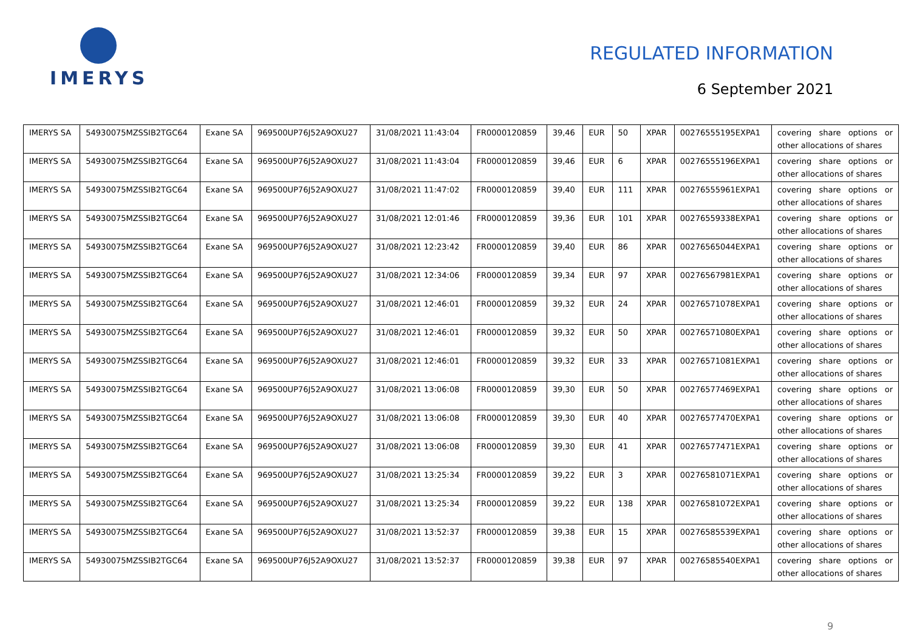IMERYS
REGULATED INFORMATION
6 September 2021
| IMERYS SA | 54930075MZSSIB2TGC64 | Exane SA | 969500UP76J52A9OXU27 | 31/08/2021 11:43:04 | FR0000120859 | 39,46 | EUR | 50 | XPAR | 00276555195EXPA1 | covering share options or other allocations of shares |
| IMERYS SA | 54930075MZSSIB2TGC64 | Exane SA | 969500UP76J52A9OXU27 | 31/08/2021 11:43:04 | FR0000120859 | 39,46 | EUR | 6 | XPAR | 00276555196EXPA1 | covering share options or other allocations of shares |
| IMERYS SA | 54930075MZSSIB2TGC64 | Exane SA | 969500UP76J52A9OXU27 | 31/08/2021 11:47:02 | FR0000120859 | 39,40 | EUR | 111 | XPAR | 00276555961EXPA1 | covering share options or other allocations of shares |
| IMERYS SA | 54930075MZSSIB2TGC64 | Exane SA | 969500UP76J52A9OXU27 | 31/08/2021 12:01:46 | FR0000120859 | 39,36 | EUR | 101 | XPAR | 00276559338EXPA1 | covering share options or other allocations of shares |
| IMERYS SA | 54930075MZSSIB2TGC64 | Exane SA | 969500UP76J52A9OXU27 | 31/08/2021 12:23:42 | FR0000120859 | 39,40 | EUR | 86 | XPAR | 00276565044EXPA1 | covering share options or other allocations of shares |
| IMERYS SA | 54930075MZSSIB2TGC64 | Exane SA | 969500UP76J52A9OXU27 | 31/08/2021 12:34:06 | FR0000120859 | 39,34 | EUR | 97 | XPAR | 00276567981EXPA1 | covering share options or other allocations of shares |
| IMERYS SA | 54930075MZSSIB2TGC64 | Exane SA | 969500UP76J52A9OXU27 | 31/08/2021 12:46:01 | FR0000120859 | 39,32 | EUR | 24 | XPAR | 00276571078EXPA1 | covering share options or other allocations of shares |
| IMERYS SA | 54930075MZSSIB2TGC64 | Exane SA | 969500UP76J52A9OXU27 | 31/08/2021 12:46:01 | FR0000120859 | 39,32 | EUR | 50 | XPAR | 00276571080EXPA1 | covering share options or other allocations of shares |
| IMERYS SA | 54930075MZSSIB2TGC64 | Exane SA | 969500UP76J52A9OXU27 | 31/08/2021 12:46:01 | FR0000120859 | 39,32 | EUR | 33 | XPAR | 00276571081EXPA1 | covering share options or other allocations of shares |
| IMERYS SA | 54930075MZSSIB2TGC64 | Exane SA | 969500UP76J52A9OXU27 | 31/08/2021 13:06:08 | FR0000120859 | 39,30 | EUR | 50 | XPAR | 00276577469EXPA1 | covering share options or other allocations of shares |
| IMERYS SA | 54930075MZSSIB2TGC64 | Exane SA | 969500UP76J52A9OXU27 | 31/08/2021 13:06:08 | FR0000120859 | 39,30 | EUR | 40 | XPAR | 00276577470EXPA1 | covering share options or other allocations of shares |
| IMERYS SA | 54930075MZSSIB2TGC64 | Exane SA | 969500UP76J52A9OXU27 | 31/08/2021 13:06:08 | FR0000120859 | 39,30 | EUR | 41 | XPAR | 00276577471EXPA1 | covering share options or other allocations of shares |
| IMERYS SA | 54930075MZSSIB2TGC64 | Exane SA | 969500UP76J52A9OXU27 | 31/08/2021 13:25:34 | FR0000120859 | 39,22 | EUR | 3 | XPAR | 00276581071EXPA1 | covering share options or other allocations of shares |
| IMERYS SA | 54930075MZSSIB2TGC64 | Exane SA | 969500UP76J52A9OXU27 | 31/08/2021 13:25:34 | FR0000120859 | 39,22 | EUR | 138 | XPAR | 00276581072EXPA1 | covering share options or other allocations of shares |
| IMERYS SA | 54930075MZSSIB2TGC64 | Exane SA | 969500UP76J52A9OXU27 | 31/08/2021 13:52:37 | FR0000120859 | 39,38 | EUR | 15 | XPAR | 00276585539EXPA1 | covering share options or other allocations of shares |
| IMERYS SA | 54930075MZSSIB2TGC64 | Exane SA | 969500UP76J52A9OXU27 | 31/08/2021 13:52:37 | FR0000120859 | 39,38 | EUR | 97 | XPAR | 00276585540EXPA1 | covering share options or other allocations of shares |
9